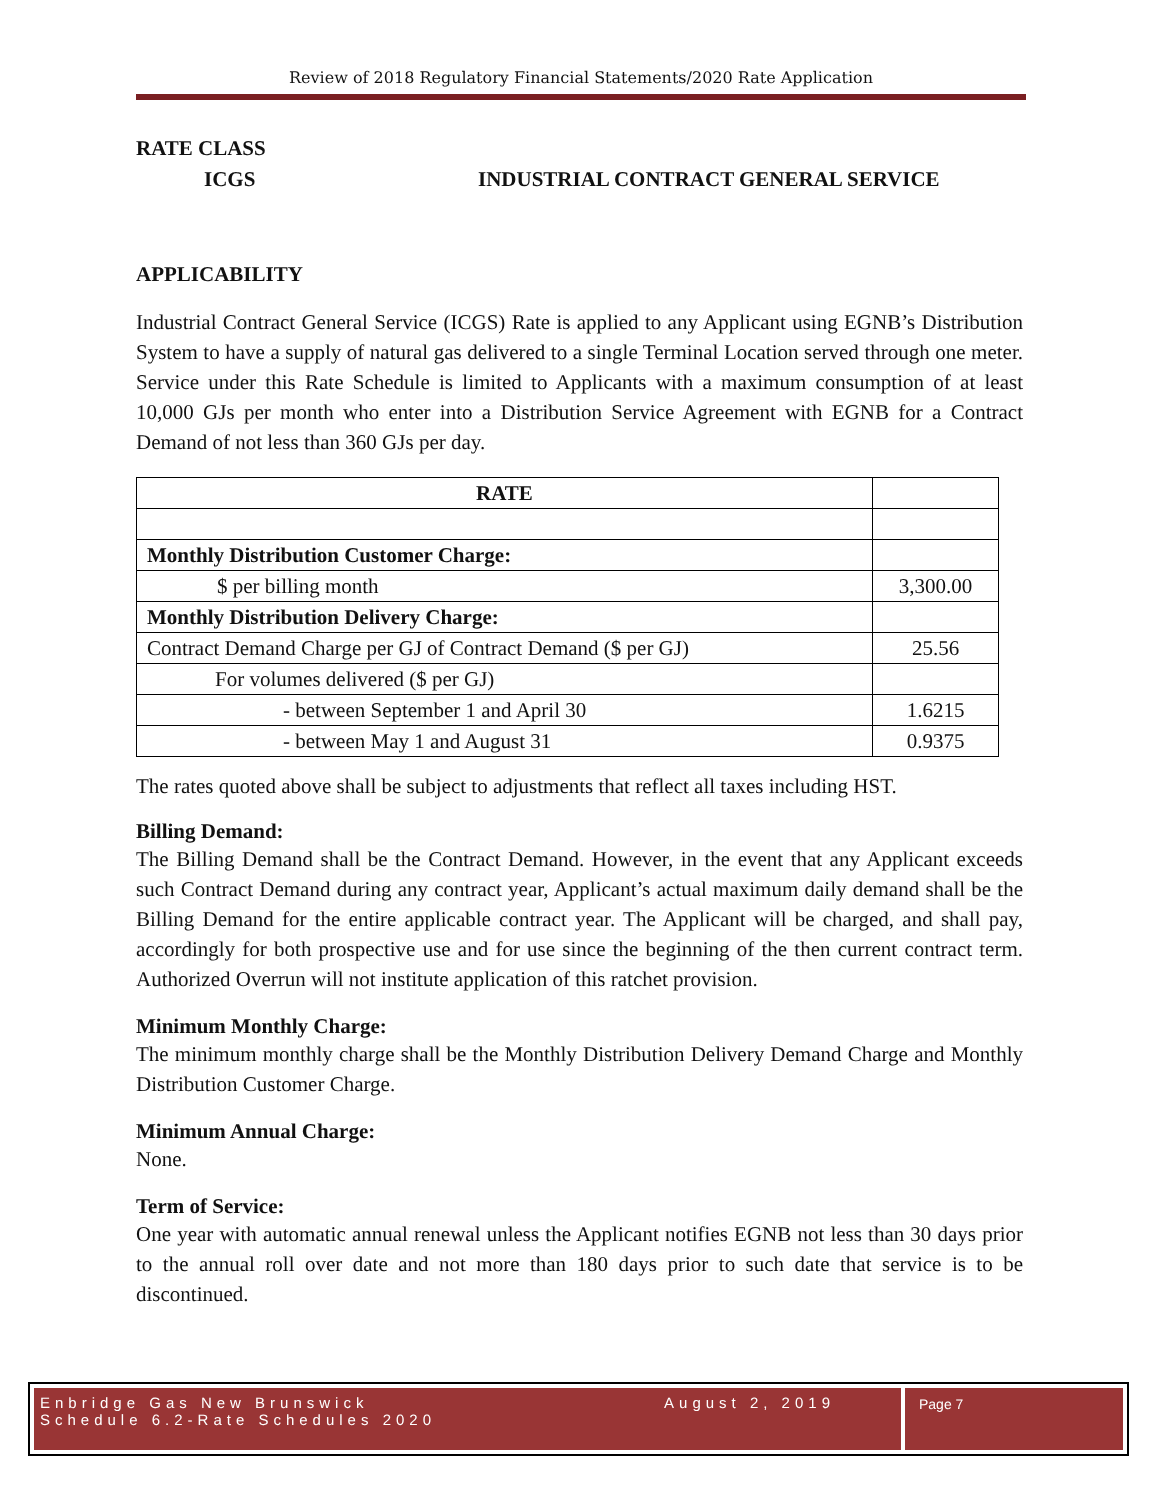Review of 2018 Regulatory Financial Statements/2020 Rate Application
RATE CLASS
ICGS INDUSTRIAL CONTRACT GENERAL SERVICE
APPLICABILITY
Industrial Contract General Service (ICGS) Rate is applied to any Applicant using EGNB’s Distribution System to have a supply of natural gas delivered to a single Terminal Location served through one meter. Service under this Rate Schedule is limited to Applicants with a maximum consumption of at least 10,000 GJs per month who enter into a Distribution Service Agreement with EGNB for a Contract Demand of not less than 360 GJs per day.
| RATE | |
| Monthly Distribution Customer Charge: | |
| $ per billing month | 3,300.00 |
| Monthly Distribution Delivery Charge: | |
| Contract Demand Charge per GJ of Contract Demand ($ per GJ) | 25.56 |
| For volumes delivered ($ per GJ) | |
| - between September 1 and April 30 | 1.6215 |
| - between May 1 and August 31 | 0.9375 |
The rates quoted above shall be subject to adjustments that reflect all taxes including HST.
Billing Demand:
The Billing Demand shall be the Contract Demand. However, in the event that any Applicant exceeds such Contract Demand during any contract year, Applicant’s actual maximum daily demand shall be the Billing Demand for the entire applicable contract year. The Applicant will be charged, and shall pay, accordingly for both prospective use and for use since the beginning of the then current contract term. Authorized Overrun will not institute application of this ratchet provision.
Minimum Monthly Charge:
The minimum monthly charge shall be the Monthly Distribution Delivery Demand Charge and Monthly Distribution Customer Charge.
Minimum Annual Charge:
None.
Term of Service:
One year with automatic annual renewal unless the Applicant notifies EGNB not less than 30 days prior to the annual roll over date and not more than 180 days prior to such date that service is to be discontinued.
Enbridge Gas New Brunswick
Schedule 6.2-Rate Schedules 2020
August 2, 2019
Page 7